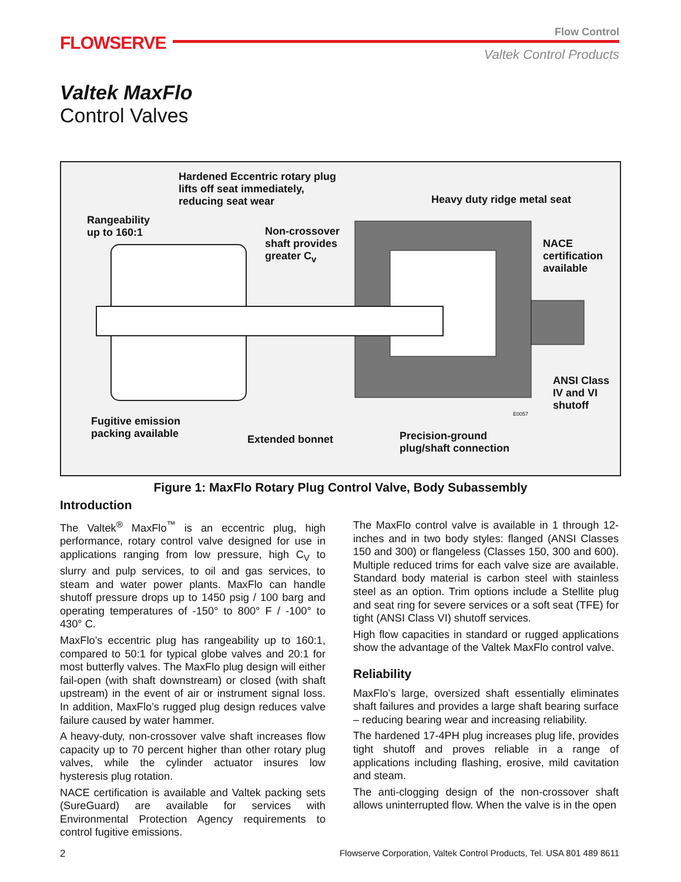FLOWSERVE
Flow Control
Valtek Control Products
Valtek MaxFlo
Control Valves
Hardened Eccentric rotary plug
lifts off seat immediately,
reducing seat wear
Heavy duty ridge metal seat
Rangeability
up to 160:1
Non-crossover
shaft provides
greater C<sub>v</sub>
NACE
certification
available
ANSI Class
IV and VI
shutoff
E0057
Fugitive emission
packing available
Extended bonnet
Precision-ground
plug/shaft connection
Figure 1: MaxFlo Rotary Plug Control Valve, Body Subassembly
Introduction
The Valtek<sup>®</sup> MaxFlo<sup>™</sup> is an eccentric plug, high performance, rotary control valve designed for use in applications ranging from low pressure, high C<sub>V</sub> to slurry and pulp services, to oil and gas services, to steam and water power plants. MaxFlo can handle shutoff pressure drops up to 1450 psig / 100 barg and operating temperatures of -150° to 800° F / -100° to 430° C.
MaxFlo’s eccentric plug has rangeability up to 160:1, compared to 50:1 for typical globe valves and 20:1 for most butterfly valves. The MaxFlo plug design will either fail-open (with shaft downstream) or closed (with shaft upstream) in the event of air or instrument signal loss. In addition, MaxFlo’s rugged plug design reduces valve failure caused by water hammer.
A heavy-duty, non-crossover valve shaft increases flow capacity up to 70 percent higher than other rotary plug valves, while the cylinder actuator insures low hysteresis plug rotation.
NACE certification is available and Valtek packing sets (SureGuard) are available for services with Environmental Protection Agency requirements to control fugitive emissions.
The MaxFlo control valve is available in 1 through 12-inches and in two body styles: flanged (ANSI Classes 150 and 300) or flangeless (Classes 150, 300 and 600). Multiple reduced trims for each valve size are available. Standard body material is carbon steel with stainless steel as an option. Trim options include a Stellite plug and seat ring for severe services or a soft seat (TFE) for tight (ANSI Class VI) shutoff services.
High flow capacities in standard or rugged applications show the advantage of the Valtek MaxFlo control valve.
Reliability
MaxFlo’s large, oversized shaft essentially eliminates shaft failures and provides a large shaft bearing surface – reducing bearing wear and increasing reliability.
The hardened 17-4PH plug increases plug life, provides tight shutoff and proves reliable in a range of applications including flashing, erosive, mild cavitation and steam.
The anti-clogging design of the non-crossover shaft allows uninterrupted flow. When the valve is in the open
2
Flowserve Corporation, Valtek Control Products, Tel. USA 801 489 8611